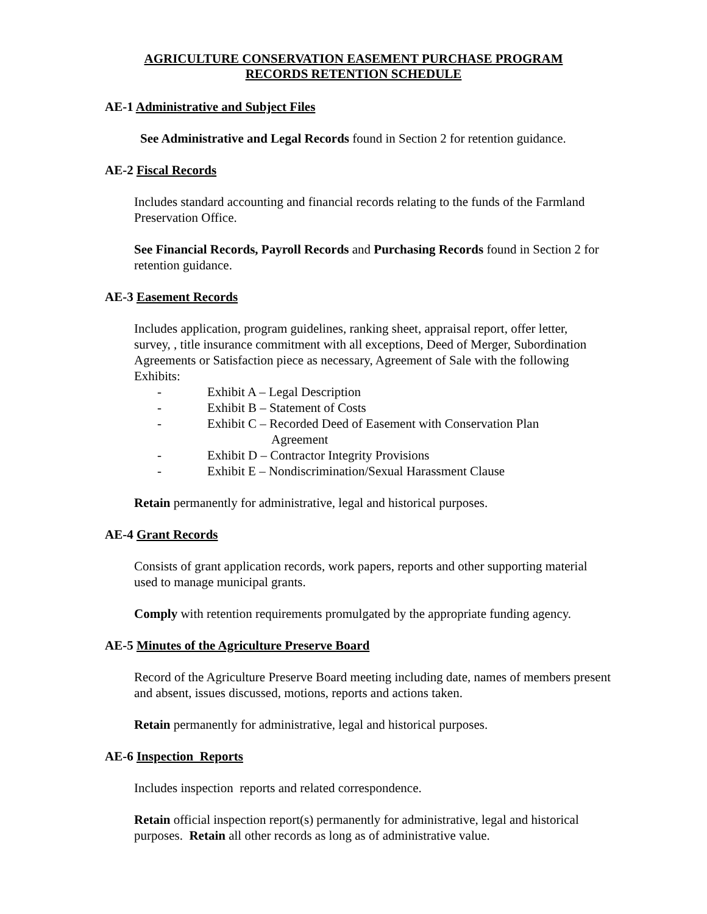AGRICULTURE CONSERVATION EASEMENT PURCHASE PROGRAM
RECORDS RETENTION SCHEDULE
AE-1 Administrative and Subject Files
See Administrative and Legal Records found in Section 2 for retention guidance.
AE-2 Fiscal Records
Includes standard accounting and financial records relating to the funds of the Farmland Preservation Office.
See Financial Records, Payroll Records and Purchasing Records found in Section 2 for retention guidance.
AE-3 Easement Records
Includes application, program guidelines, ranking sheet, appraisal report, offer letter, survey, , title insurance commitment with all exceptions, Deed of Merger, Subordination Agreements or Satisfaction piece as necessary, Agreement of Sale with the following Exhibits:
- Exhibit A – Legal Description
- Exhibit B – Statement of Costs
- Exhibit C – Recorded Deed of Easement with Conservation Plan
Agreement
- Exhibit D – Contractor Integrity Provisions
- Exhibit E – Nondiscrimination/Sexual Harassment Clause
Retain permanently for administrative, legal and historical purposes.
AE-4 Grant Records
Consists of grant application records, work papers, reports and other supporting material used to manage municipal grants.
Comply with retention requirements promulgated by the appropriate funding agency.
AE-5 Minutes of the Agriculture Preserve Board
Record of the Agriculture Preserve Board meeting including date, names of members present and absent, issues discussed, motions, reports and actions taken.
Retain permanently for administrative, legal and historical purposes.
AE-6 Inspection Reports
Includes inspection reports and related correspondence.
Retain official inspection report(s) permanently for administrative, legal and historical purposes. Retain all other records as long as of administrative value.